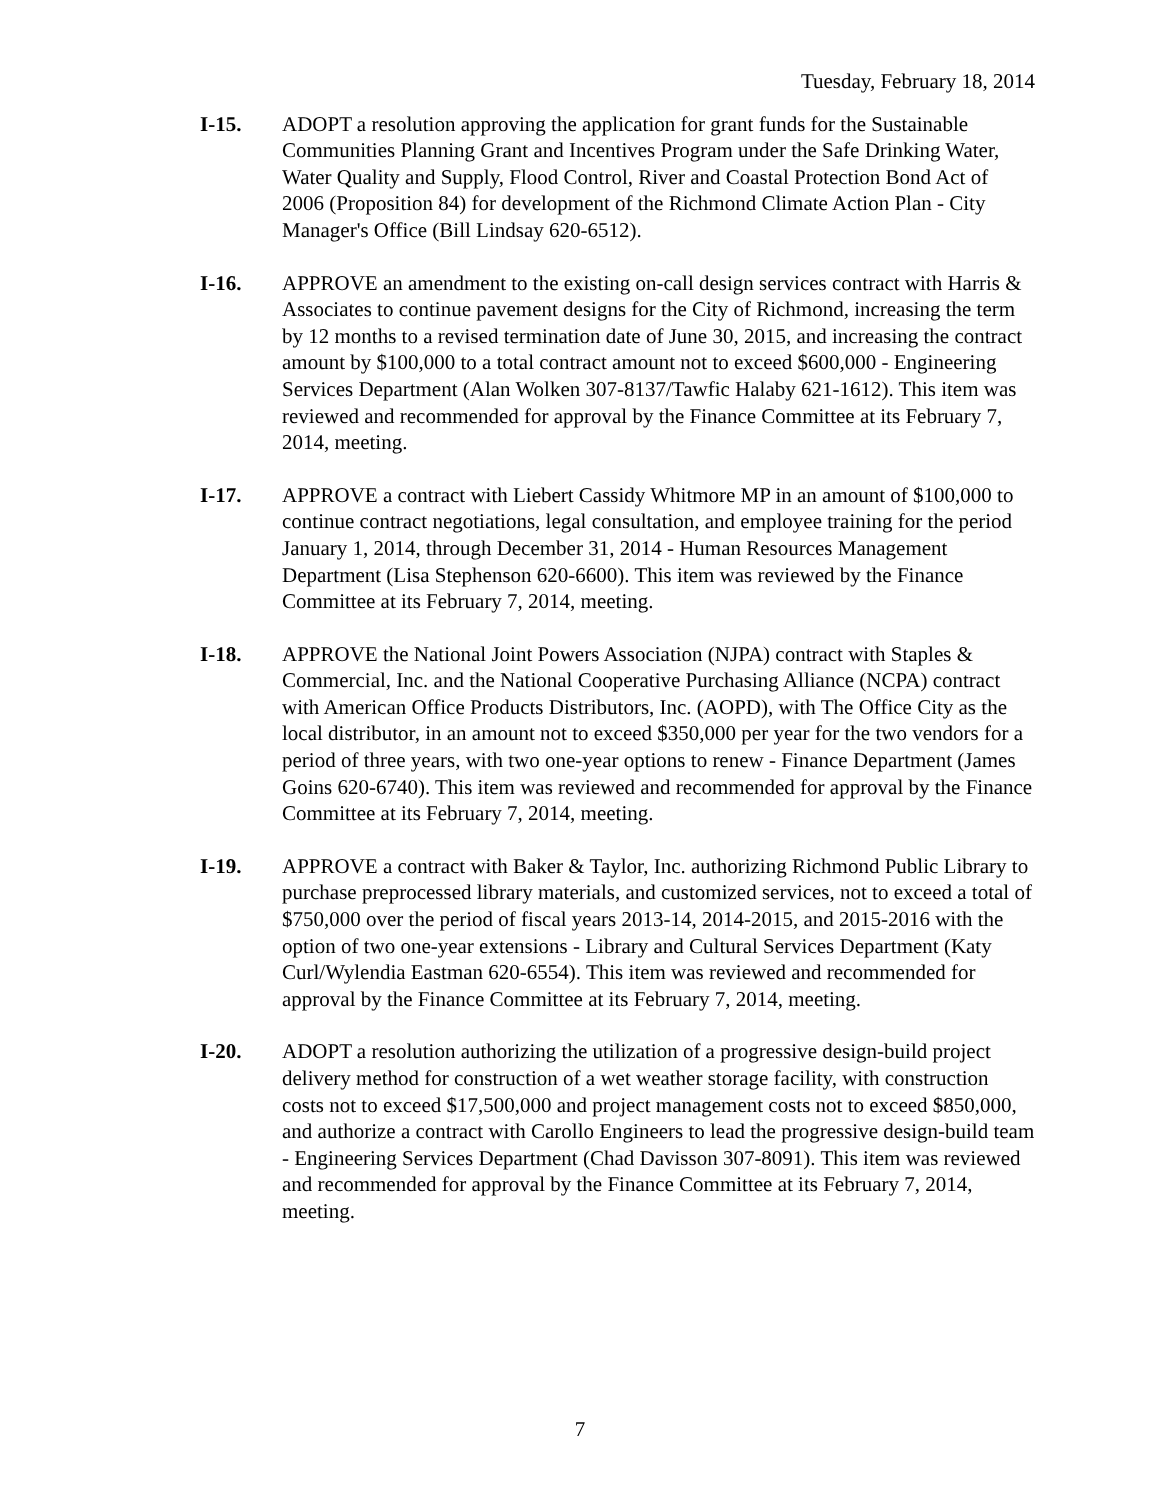Tuesday, February 18, 2014
I-15. ADOPT a resolution approving the application for grant funds for the Sustainable Communities Planning Grant and Incentives Program under the Safe Drinking Water, Water Quality and Supply, Flood Control, River and Coastal Protection Bond Act of 2006 (Proposition 84) for development of the Richmond Climate Action Plan - City Manager's Office (Bill Lindsay 620-6512).
I-16. APPROVE an amendment to the existing on-call design services contract with Harris & Associates to continue pavement designs for the City of Richmond, increasing the term by 12 months to a revised termination date of June 30, 2015, and increasing the contract amount by $100,000 to a total contract amount not to exceed $600,000 - Engineering Services Department (Alan Wolken 307-8137/Tawfic Halaby 621-1612). This item was reviewed and recommended for approval by the Finance Committee at its February 7, 2014, meeting.
I-17. APPROVE a contract with Liebert Cassidy Whitmore MP in an amount of $100,000 to continue contract negotiations, legal consultation, and employee training for the period January 1, 2014, through December 31, 2014 - Human Resources Management Department (Lisa Stephenson 620-6600). This item was reviewed by the Finance Committee at its February 7, 2014, meeting.
I-18. APPROVE the National Joint Powers Association (NJPA) contract with Staples & Commercial, Inc. and the National Cooperative Purchasing Alliance (NCPA) contract with American Office Products Distributors, Inc. (AOPD), with The Office City as the local distributor, in an amount not to exceed $350,000 per year for the two vendors for a period of three years, with two one-year options to renew - Finance Department (James Goins 620-6740). This item was reviewed and recommended for approval by the Finance Committee at its February 7, 2014, meeting.
I-19. APPROVE a contract with Baker & Taylor, Inc. authorizing Richmond Public Library to purchase preprocessed library materials, and customized services, not to exceed a total of $750,000 over the period of fiscal years 2013-14, 2014-2015, and 2015-2016 with the option of two one-year extensions - Library and Cultural Services Department (Katy Curl/Wylendia Eastman 620-6554). This item was reviewed and recommended for approval by the Finance Committee at its February 7, 2014, meeting.
I-20. ADOPT a resolution authorizing the utilization of a progressive design-build project delivery method for construction of a wet weather storage facility, with construction costs not to exceed $17,500,000 and project management costs not to exceed $850,000, and authorize a contract with Carollo Engineers to lead the progressive design-build team - Engineering Services Department (Chad Davisson 307-8091). This item was reviewed and recommended for approval by the Finance Committee at its February 7, 2014, meeting.
7